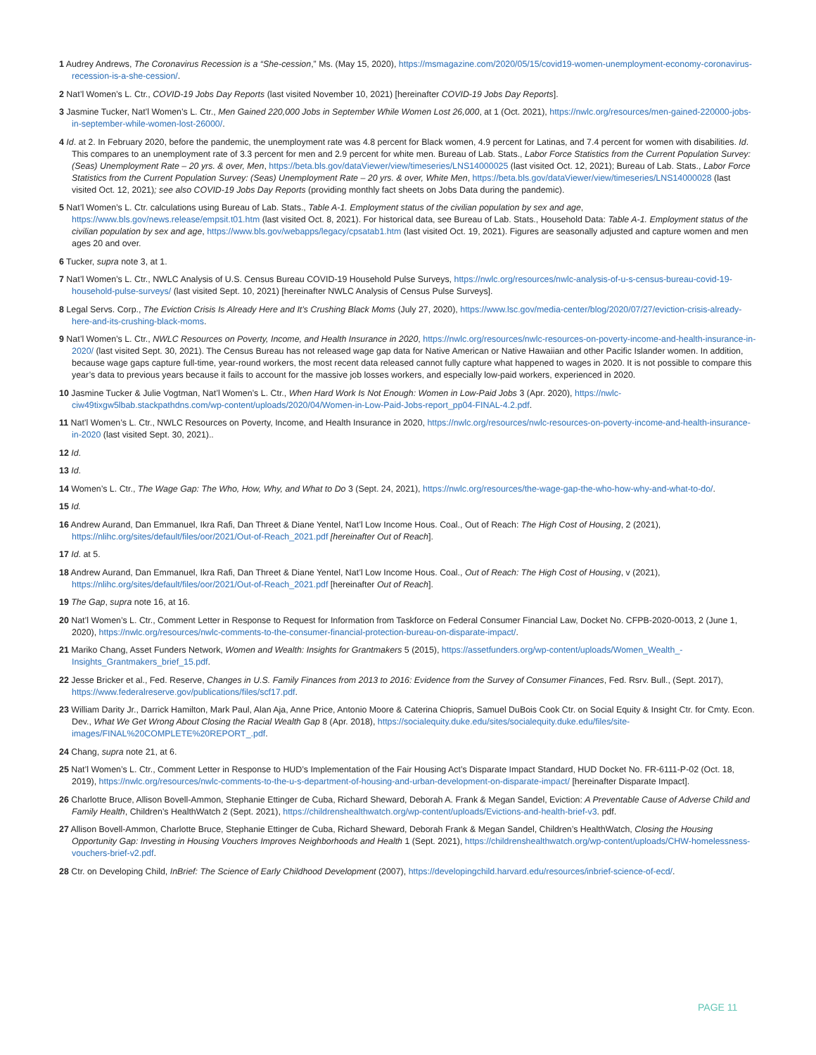1 Audrey Andrews, The Coronavirus Recession is a “She-cession,” Ms. (May 15, 2020), https://msmagazine.com/2020/05/15/covid19-women-unemployment-economy-coronavirus-recession-is-a-she-cession/.
2 Nat’l Women’s L. Ctr., COVID-19 Jobs Day Reports (last visited November 10, 2021) [hereinafter COVID-19 Jobs Day Reports].
3 Jasmine Tucker, Nat’l Women’s L. Ctr., Men Gained 220,000 Jobs in September While Women Lost 26,000, at 1 (Oct. 2021), https://nwlc.org/resources/men-gained-220000-jobs-in-september-while-women-lost-26000/.
4 Id. at 2. In February 2020, before the pandemic, the unemployment rate was 4.8 percent for Black women, 4.9 percent for Latinas, and 7.4 percent for women with disabilities. Id. This compares to an unemployment rate of 3.3 percent for men and 2.9 percent for white men. Bureau of Lab. Stats., Labor Force Statistics from the Current Population Survey: (Seas) Unemployment Rate – 20 yrs. & over, Men, https://beta.bls.gov/dataViewer/view/timeseries/LNS14000025 (last visited Oct. 12, 2021); Bureau of Lab. Stats., Labor Force Statistics from the Current Population Survey: (Seas) Unemployment Rate – 20 yrs. & over, White Men, https://beta.bls.gov/dataViewer/view/timeseries/LNS14000028 (last visited Oct. 12, 2021); see also COVID-19 Jobs Day Reports (providing monthly fact sheets on Jobs Data during the pandemic).
5 Nat’l Women’s L. Ctr. calculations using Bureau of Lab. Stats., Table A-1. Employment status of the civilian population by sex and age, https://www.bls.gov/news.release/empsit.t01.htm (last visited Oct. 8, 2021). For historical data, see Bureau of Lab. Stats., Household Data: Table A-1. Employment status of the civilian population by sex and age, https://www.bls.gov/webapps/legacy/cpsatab1.htm (last visited Oct. 19, 2021). Figures are seasonally adjusted and capture women and men ages 20 and over.
6 Tucker, supra note 3, at 1.
7 Nat’l Women’s L. Ctr., NWLC Analysis of U.S. Census Bureau COVID-19 Household Pulse Surveys, https://nwlc.org/resources/nwlc-analysis-of-u-s-census-bureau-covid-19-household-pulse-surveys/ (last visited Sept. 10, 2021) [hereinafter NWLC Analysis of Census Pulse Surveys].
8 Legal Servs. Corp., The Eviction Crisis Is Already Here and It’s Crushing Black Moms (July 27, 2020), https://www.lsc.gov/media-center/blog/2020/07/27/eviction-crisis-already-here-and-its-crushing-black-moms.
9 Nat’l Women’s L. Ctr., NWLC Resources on Poverty, Income, and Health Insurance in 2020, https://nwlc.org/resources/nwlc-resources-on-poverty-income-and-health-insurance-in-2020/ (last visited Sept. 30, 2021). The Census Bureau has not released wage gap data for Native American or Native Hawaiian and other Pacific Islander women. In addition, because wage gaps capture full-time, year-round workers, the most recent data released cannot fully capture what happened to wages in 2020. It is not possible to compare this year’s data to previous years because it fails to account for the massive job losses workers, and especially low-paid workers, experienced in 2020.
10 Jasmine Tucker & Julie Vogtman, Nat’l Women’s L. Ctr., When Hard Work Is Not Enough: Women in Low-Paid Jobs 3 (Apr. 2020), https://nwlc-ciw49tixgw5lbab.stackpathdns.com/wp-content/uploads/2020/04/Women-in-Low-Paid-Jobs-report_pp04-FINAL-4.2.pdf.
11 Nat’l Women’s L. Ctr., NWLC Resources on Poverty, Income, and Health Insurance in 2020, https://nwlc.org/resources/nwlc-resources-on-poverty-income-and-health-insurance-in-2020 (last visited Sept. 30, 2021)..
12 Id.
13 Id.
14 Women’s L. Ctr., The Wage Gap: The Who, How, Why, and What to Do 3 (Sept. 24, 2021), https://nwlc.org/resources/the-wage-gap-the-who-how-why-and-what-to-do/.
15 Id.
16 Andrew Aurand, Dan Emmanuel, Ikra Rafi, Dan Threet & Diane Yentel, Nat’l Low Income Hous. Coal., Out of Reach: The High Cost of Housing, 2 (2021), https://nlihc.org/sites/default/files/oor/2021/Out-of-Reach_2021.pdf [hereinafter Out of Reach].
17 Id. at 5.
18 Andrew Aurand, Dan Emmanuel, Ikra Rafi, Dan Threet & Diane Yentel, Nat’l Low Income Hous. Coal., Out of Reach: The High Cost of Housing, v (2021), https://nlihc.org/sites/default/files/oor/2021/Out-of-Reach_2021.pdf [hereinafter Out of Reach].
19 The Gap, supra note 16, at 16.
20 Nat’l Women’s L. Ctr., Comment Letter in Response to Request for Information from Taskforce on Federal Consumer Financial Law, Docket No. CFPB-2020-0013, 2 (June 1, 2020), https://nwlc.org/resources/nwlc-comments-to-the-consumer-financial-protection-bureau-on-disparate-impact/.
21 Mariko Chang, Asset Funders Network, Women and Wealth: Insights for Grantmakers 5 (2015), https://assetfunders.org/wp-content/uploads/Women_Wealth_-Insights_Grantmakers_brief_15.pdf.
22 Jesse Bricker et al., Fed. Reserve, Changes in U.S. Family Finances from 2013 to 2016: Evidence from the Survey of Consumer Finances, Fed. Rsrv. Bull., (Sept. 2017), https://www.federalreserve.gov/publications/files/scf17.pdf.
23 William Darity Jr., Darrick Hamilton, Mark Paul, Alan Aja, Anne Price, Antonio Moore & Caterina Chiopris, Samuel DuBois Cook Ctr. on Social Equity & Insight Ctr. for Cmty. Econ. Dev., What We Get Wrong About Closing the Racial Wealth Gap 8 (Apr. 2018), https://socialequity.duke.edu/sites/socialequity.duke.edu/files/site-images/FINAL%20COMPLETE%20REPORT_.pdf.
24 Chang, supra note 21, at 6.
25 Nat’l Women’s L. Ctr., Comment Letter in Response to HUD’s Implementation of the Fair Housing Act’s Disparate Impact Standard, HUD Docket No. FR-6111-P-02 (Oct. 18, 2019), https://nwlc.org/resources/nwlc-comments-to-the-u-s-department-of-housing-and-urban-development-on-disparate-impact/ [hereinafter Disparate Impact].
26 Charlotte Bruce, Allison Bovell-Ammon, Stephanie Ettinger de Cuba, Richard Sheward, Deborah A. Frank & Megan Sandel, Eviction: A Preventable Cause of Adverse Child and Family Health, Children’s HealthWatch 2 (Sept. 2021), https://childrenshealthwatch.org/wp-content/uploads/Evictions-and-health-brief-v3. pdf.
27 Allison Bovell-Ammon, Charlotte Bruce, Stephanie Ettinger de Cuba, Richard Sheward, Deborah Frank & Megan Sandel, Children’s HealthWatch, Closing the Housing Opportunity Gap: Investing in Housing Vouchers Improves Neighborhoods and Health 1 (Sept. 2021), https://childrenshealthwatch.org/wp-content/uploads/CHW-homelessness-vouchers-brief-v2.pdf.
28 Ctr. on Developing Child, InBrief: The Science of Early Childhood Development (2007), https://developingchild.harvard.edu/resources/inbrief-science-of-ecd/.
PAGE 11